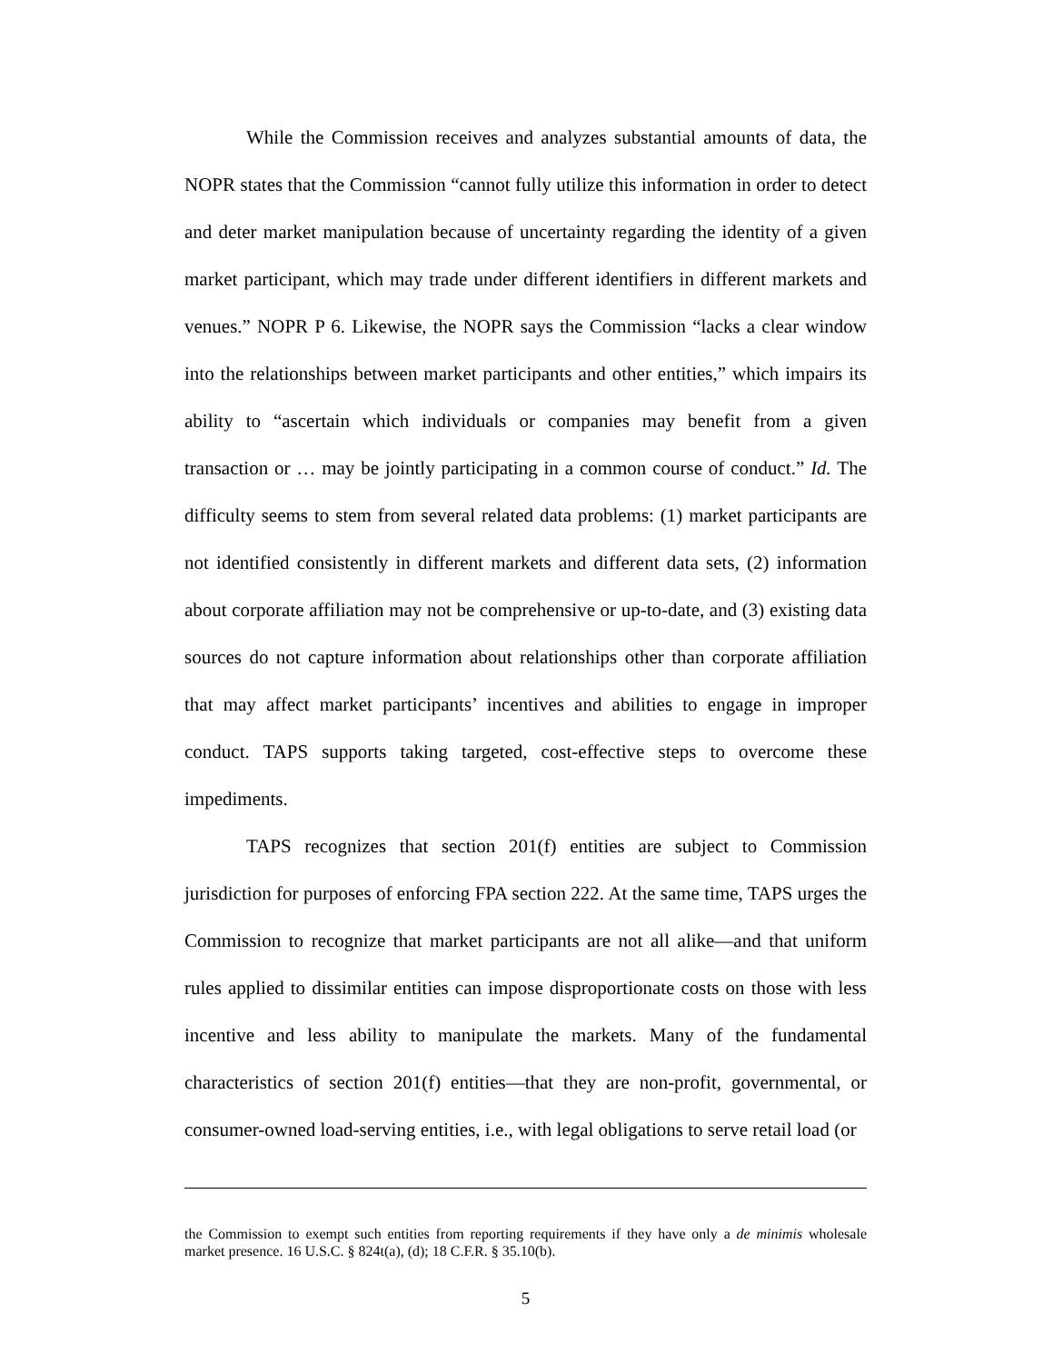While the Commission receives and analyzes substantial amounts of data, the NOPR states that the Commission “cannot fully utilize this information in order to detect and deter market manipulation because of uncertainty regarding the identity of a given market participant, which may trade under different identifiers in different markets and venues.” NOPR P 6. Likewise, the NOPR says the Commission “lacks a clear window into the relationships between market participants and other entities,” which impairs its ability to “ascertain which individuals or companies may benefit from a given transaction or … may be jointly participating in a common course of conduct.” Id. The difficulty seems to stem from several related data problems: (1) market participants are not identified consistently in different markets and different data sets, (2) information about corporate affiliation may not be comprehensive or up-to-date, and (3) existing data sources do not capture information about relationships other than corporate affiliation that may affect market participants’ incentives and abilities to engage in improper conduct. TAPS supports taking targeted, cost-effective steps to overcome these impediments.
TAPS recognizes that section 201(f) entities are subject to Commission jurisdiction for purposes of enforcing FPA section 222. At the same time, TAPS urges the Commission to recognize that market participants are not all alike—and that uniform rules applied to dissimilar entities can impose disproportionate costs on those with less incentive and less ability to manipulate the markets. Many of the fundamental characteristics of section 201(f) entities—that they are non-profit, governmental, or consumer-owned load-serving entities, i.e., with legal obligations to serve retail load (or
the Commission to exempt such entities from reporting requirements if they have only a de minimis wholesale market presence. 16 U.S.C. § 824t(a), (d); 18 C.F.R. § 35.10(b).
5